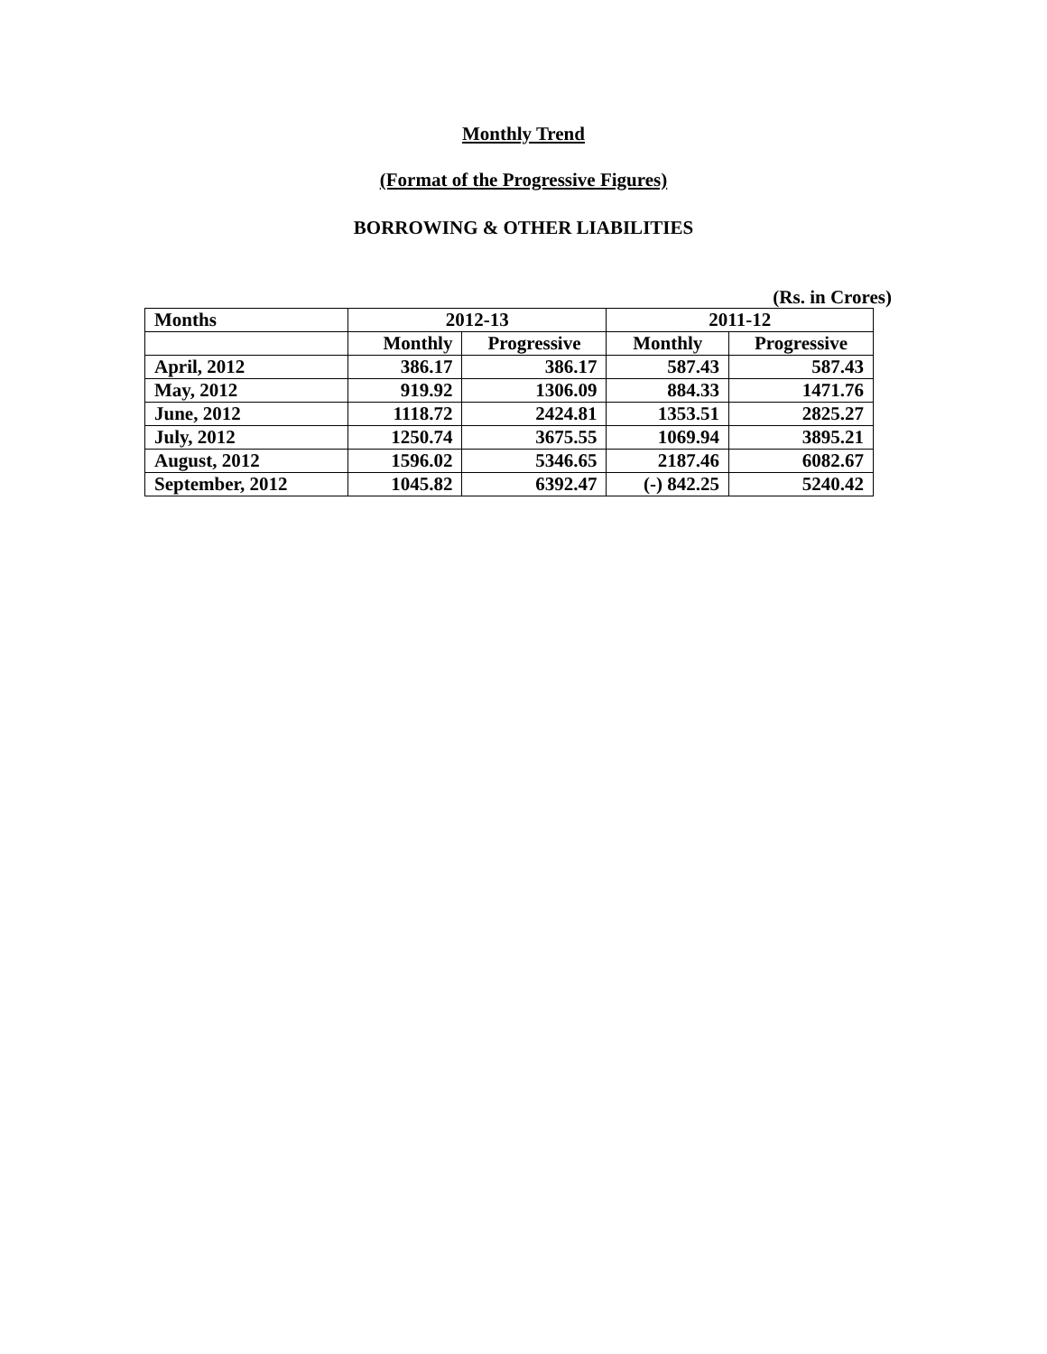Monthly Trend
(Format of the Progressive Figures)
BORROWING & OTHER LIABILITIES
(Rs. in Crores)
| Months | 2012-13 | | 2011-12 | |
| --- | --- | --- | --- | --- |
| | Monthly | Progressive | Monthly | Progressive |
| April, 2012 | 386.17 | 386.17 | 587.43 | 587.43 |
| May, 2012 | 919.92 | 1306.09 | 884.33 | 1471.76 |
| June, 2012 | 1118.72 | 2424.81 | 1353.51 | 2825.27 |
| July, 2012 | 1250.74 | 3675.55 | 1069.94 | 3895.21 |
| August, 2012 | 1596.02 | 5346.65 | 2187.46 | 6082.67 |
| September, 2012 | 1045.82 | 6392.47 | (-) 842.25 | 5240.42 |